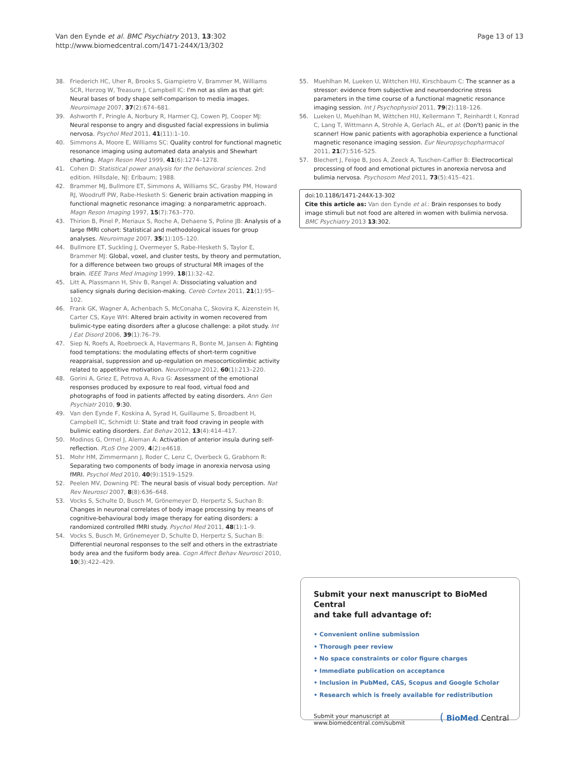Van den Eynde et al. BMC Psychiatry 2013, 13:302
http://www.biomedcentral.com/1471-244X/13/302
Page 13 of 13
38. Friederich HC, Uher R, Brooks S, Giampietro V, Brammer M, Williams SCR, Herzog W, Treasure J, Campbell IC: I'm not as slim as that girl: Neural bases of body shape self-comparison to media images. Neuroimage 2007, 37(2):674–681.
39. Ashworth F, Pringle A, Norbury R, Harmer CJ, Cowen PJ, Cooper MJ: Neural response to angry and disgusted facial expressions in bulimia nervosa. Psychol Med 2011, 41(11):1–10.
40. Simmons A, Moore E, Williams SC: Quality control for functional magnetic resonance imaging using automated data analysis and Shewhart charting. Magn Reson Med 1999, 41(6):1274–1278.
41. Cohen D: Statistical power analysis for the behavioral sciences. 2nd edition. Hillsdale, NJ: Erlbaum; 1988.
42. Brammer MJ, Bullmore ET, Simmons A, Williams SC, Grasby PM, Howard RJ, Woodruff PW, Rabe-Hesketh S: Generic brain activation mapping in functional magnetic resonance imaging: a nonparametric approach. Magn Reson Imaging 1997, 15(7):763–770.
43. Thirion B, Pinel P, Meriaux S, Roche A, Dehaene S, Poline JB: Analysis of a large fMRI cohort: Statistical and methodological issues for group analyses. Neuroimage 2007, 35(1):105–120.
44. Bullmore ET, Suckling J, Overmeyer S, Rabe-Hesketh S, Taylor E, Brammer MJ: Global, voxel, and cluster tests, by theory and permutation, for a difference between two groups of structural MR images of the brain. IEEE Trans Med Imaging 1999, 18(1):32–42.
45. Litt A, Plassmann H, Shiv B, Rangel A: Dissociating valuation and saliency signals during decision-making. Cereb Cortex 2011, 21(1):95–102.
46. Frank GK, Wagner A, Achenbach S, McConaha C, Skovira K, Aizenstein H, Carter CS, Kaye WH: Altered brain activity in women recovered from bulimic-type eating disorders after a glucose challenge: a pilot study. Int J Eat Disord 2006, 39(1):76–79.
47. Siep N, Roefs A, Roebroeck A, Havermans R, Bonte M, Jansen A: Fighting food temptations: the modulating effects of short-term cognitive reappraisal, suppression and up-regulation on mesocorticolimbic activity related to appetitive motivation. NeuroImage 2012, 60(1):213–220.
48. Gorini A, Griez E, Petrova A, Riva G: Assessment of the emotional responses produced by exposure to real food, virtual food and photographs of food in patients affected by eating disorders. Ann Gen Psychiatr 2010, 9:30.
49. Van den Eynde F, Koskina A, Syrad H, Guillaume S, Broadbent H, Campbell IC, Schmidt U: State and trait food craving in people with bulimic eating disorders. Eat Behav 2012, 13(4):414–417.
50. Modinos G, Ormel J, Aleman A: Activation of anterior insula during self-reflection. PLoS One 2009, 4(2):e4618.
51. Mohr HM, Zimmermann J, Roder C, Lenz C, Overbeck G, Grabhorn R: Separating two components of body image in anorexia nervosa using fMRI. Psychol Med 2010, 40(9):1519–1529.
52. Peelen MV, Downing PE: The neural basis of visual body perception. Nat Rev Neurosci 2007, 8(8):636–648.
53. Vocks S, Schulte D, Busch M, Grönemeyer D, Herpertz S, Suchan B: Changes in neuronal correlates of body image processing by means of cognitive-behavioural body image therapy for eating disorders: a randomized controlled fMRI study. Psychol Med 2011, 48(1):1–9.
54. Vocks S, Busch M, Grönemeyer D, Schulte D, Herpertz S, Suchan B: Differential neuronal responses to the self and others in the extrastriate body area and the fusiform body area. Cogn Affect Behav Neurosci 2010, 10(3):422–429.
55. Muehlhan M, Lueken U, Wittchen HU, Kirschbaum C: The scanner as a stressor: evidence from subjective and neuroendocrine stress parameters in the time course of a functional magnetic resonance imaging session. Int J Psychophysiol 2011, 79(2):118–126.
56. Lueken U, Muehlhan M, Wittchen HU, Kellermann T, Reinhardt I, Konrad C, Lang T, Wittmann A, Strohle A, Gerlach AL, et al: (Don't) panic in the scanner! How panic patients with agoraphobia experience a functional magnetic resonance imaging session. Eur Neuropsychopharmacol 2011, 21(7):516–525.
57. Blechert J, Feige B, Joos A, Zeeck A, Tuschen-Caffier B: Electrocortical processing of food and emotional pictures in anorexia nervosa and bulimia nervosa. Psychosom Med 2011, 73(5):415–421.
doi:10.1186/1471-244X-13-302
Cite this article as: Van den Eynde et al.: Brain responses to body image stimuli but not food are altered in women with bulimia nervosa. BMC Psychiatry 2013 13:302.
Submit your next manuscript to BioMed Central
and take full advantage of:
• Convenient online submission
• Thorough peer review
• No space constraints or color figure charges
• Immediate publication on acceptance
• Inclusion in PubMed, CAS, Scopus and Google Scholar
• Research which is freely available for redistribution
Submit your manuscript at
www.biomedcentral.com/submit
( BioMed Central